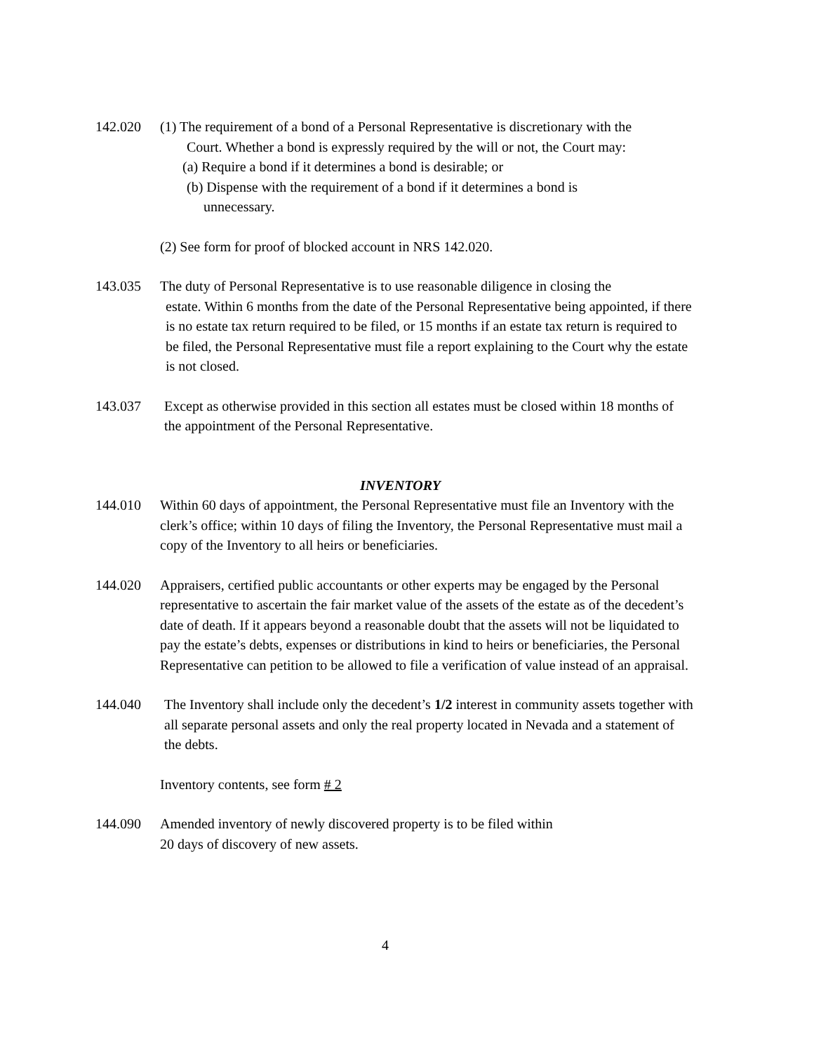142.020 (1) The requirement of a bond of a Personal Representative is discretionary with the
Court. Whether a bond is expressly required by the will or not, the Court may:
(a) Require a bond if it determines a bond is desirable; or
(b) Dispense with the requirement of a bond if it determines a bond is
unnecessary.
(2) See form for proof of blocked account in NRS 142.020.
143.035 The duty of Personal Representative is to use reasonable diligence in closing the
estate. Within 6 months from the date of the Personal Representative being appointed, if there is no estate tax return required to be filed, or 15 months if an estate tax return is required to be filed, the Personal Representative must file a report explaining to the Court why the estate is not closed.
143.037 Except as otherwise provided in this section all estates must be closed within 18 months of the appointment of the Personal Representative.
INVENTORY
144.010 Within 60 days of appointment, the Personal Representative must file an Inventory with the clerk’s office; within 10 days of filing the Inventory, the Personal Representative must mail a copy of the Inventory to all heirs or beneficiaries.
144.020 Appraisers, certified public accountants or other experts may be engaged by the Personal representative to ascertain the fair market value of the assets of the estate as of the decedent’s date of death. If it appears beyond a reasonable doubt that the assets will not be liquidated to pay the estate’s debts, expenses or distributions in kind to heirs or beneficiaries, the Personal Representative can petition to be allowed to file a verification of value instead of an appraisal.
144.040 The Inventory shall include only the decedent’s 1/2 interest in community assets together with all separate personal assets and only the real property located in Nevada and a statement of the debts.
Inventory contents, see form # 2
144.090 Amended inventory of newly discovered property is to be filed within
20 days of discovery of new assets.
4